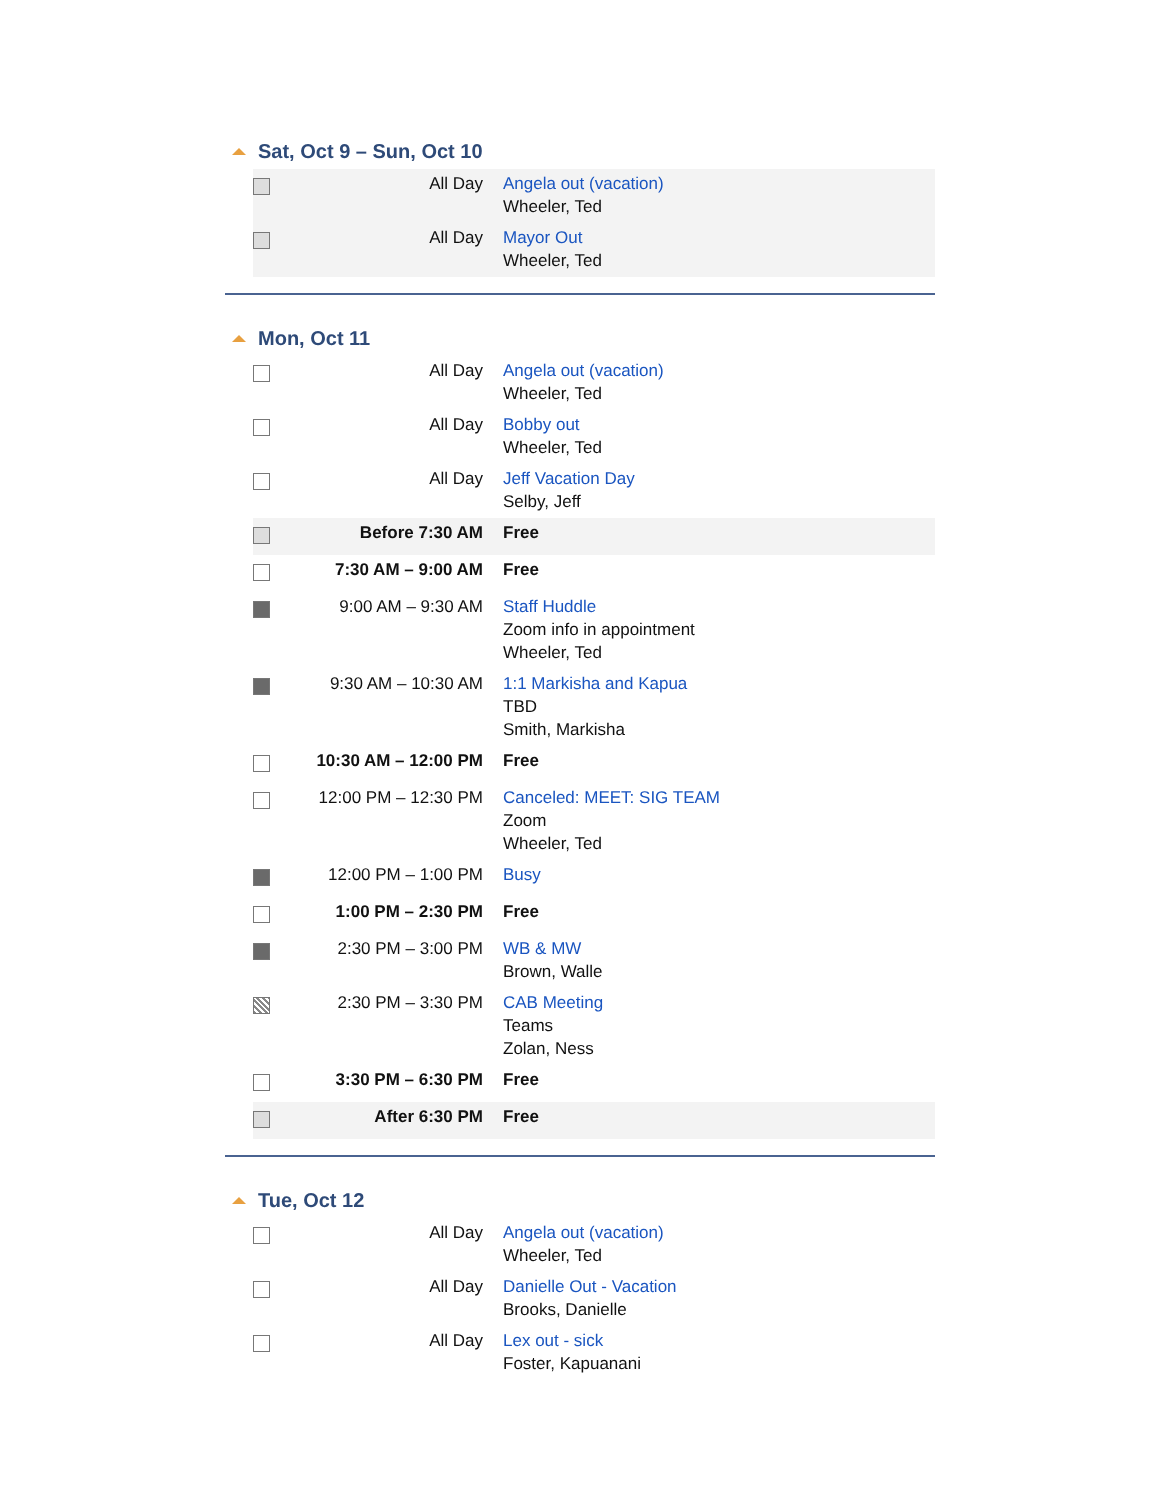Sat, Oct 9 – Sun, Oct 10
| | All Day | Angela out (vacation) Wheeler, Ted |
| | All Day | Mayor Out Wheeler, Ted |
Mon, Oct 11
| | All Day | Angela out (vacation) Wheeler, Ted |
| | All Day | Bobby out Wheeler, Ted |
| | All Day | Jeff Vacation Day Selby, Jeff |
| | Before 7:30 AM | Free |
| | 7:30 AM – 9:00 AM | Free |
| | 9:00 AM – 9:30 AM | Staff Huddle Zoom info in appointment Wheeler, Ted |
| | 9:30 AM – 10:30 AM | 1:1 Markisha and Kapua TBD Smith, Markisha |
| | 10:30 AM – 12:00 PM | Free |
| | 12:00 PM – 12:30 PM | Canceled: MEET: SIG TEAM Zoom Wheeler, Ted |
| | 12:00 PM – 1:00 PM | Busy |
| | 1:00 PM – 2:30 PM | Free |
| | 2:30 PM – 3:00 PM | WB & MW Brown, Walle |
| | 2:30 PM – 3:30 PM | CAB Meeting Teams Zolan, Ness |
| | 3:30 PM – 6:30 PM | Free |
| | After 6:30 PM | Free |
Tue, Oct 12
| | All Day | Angela out (vacation) Wheeler, Ted |
| | All Day | Danielle Out - Vacation Brooks, Danielle |
| | All Day | Lex out - sick Foster, Kapuanani |